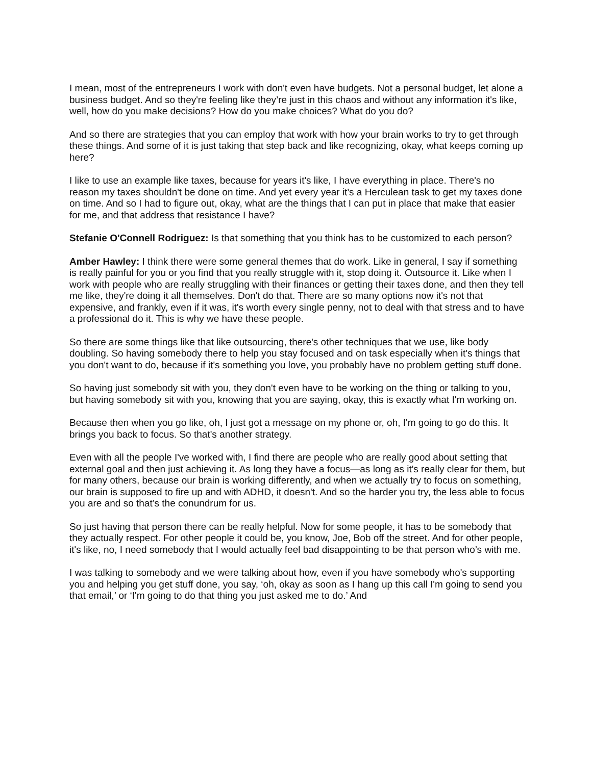I mean, most of the entrepreneurs I work with don't even have budgets. Not a personal budget, let alone a business budget. And so they're feeling like they’re just in this chaos and without any information it's like, well, how do you make decisions? How do you make choices? What do you do?
And so there are strategies that you can employ that work with how your brain works to try to get through these things. And some of it is just taking that step back and like recognizing, okay, what keeps coming up here?
I like to use an example like taxes, because for years it's like, I have everything in place. There's no reason my taxes shouldn't be done on time. And yet every year it's a Herculean task to get my taxes done on time. And so I had to figure out, okay, what are the things that I can put in place that make that easier for me, and that address that resistance I have?
Stefanie O'Connell Rodriguez: Is that something that you think has to be customized to each person?
Amber Hawley: I think there were some general themes that do work. Like in general, I say if something is really painful for you or you find that you really struggle with it, stop doing it. Outsource it. Like when I work with people who are really struggling with their finances or getting their taxes done, and then they tell me like, they're doing it all themselves. Don't do that. There are so many options now it's not that expensive, and frankly, even if it was, it's worth every single penny, not to deal with that stress and to have a professional do it. This is why we have these people.
So there are some things like that like outsourcing, there's other techniques that we use, like body doubling. So having somebody there to help you stay focused and on task especially when it's things that you don't want to do, because if it's something you love, you probably have no problem getting stuff done.
So having just somebody sit with you, they don't even have to be working on the thing or talking to you, but having somebody sit with you, knowing that you are saying, okay, this is exactly what I'm working on.
Because then when you go like, oh, I just got a message on my phone or, oh, I'm going to go do this. It brings you back to focus. So that's another strategy.
Even with all the people I've worked with, I find there are people who are really good about setting that external goal and then just achieving it. As long they have a focus—as long as it's really clear for them, but for many others, because our brain is working differently, and when we actually try to focus on something, our brain is supposed to fire up and with ADHD, it doesn't. And so the harder you try, the less able to focus you are and so that’s the conundrum for us.
So just having that person there can be really helpful. Now for some people, it has to be somebody that they actually respect. For other people it could be, you know, Joe, Bob off the street. And for other people, it's like, no, I need somebody that I would actually feel bad disappointing to be that person who’s with me.
I was talking to somebody and we were talking about how, even if you have somebody who's supporting you and helping you get stuff done, you say, ‘oh, okay as soon as I hang up this call I'm going to send you that email,’ or ‘I'm going to do that thing you just asked me to do.’ And